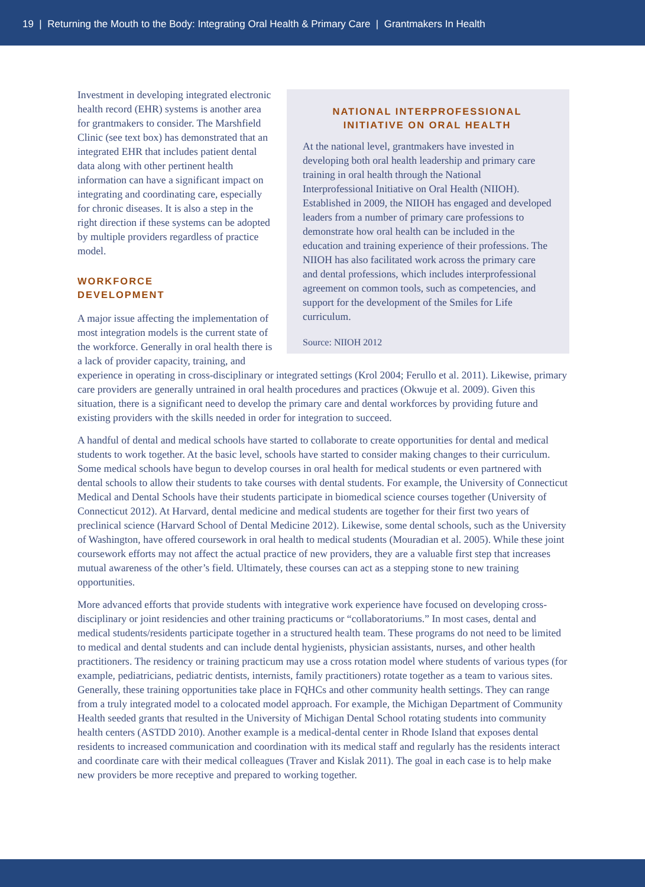19 | Returning the Mouth to the Body: Integrating Oral Health & Primary Care | Grantmakers In Health
NATIONAL INTERPROFESSIONAL
INITIATIVE ON ORAL HEALTH
At the national level, grantmakers have invested in developing both oral health leadership and primary care training in oral health through the National Interprofessional Initiative on Oral Health (NIIOH). Established in 2009, the NIIOH has engaged and developed leaders from a number of primary care professions to demonstrate how oral health can be included in the education and training experience of their professions. The NIIOH has also facilitated work across the primary care and dental professions, which includes interprofessional agreement on common tools, such as competencies, and support for the development of the Smiles for Life curriculum.
Source: NIIOH 2012
Investment in developing integrated electronic health record (EHR) systems is another area for grantmakers to consider. The Marshfield Clinic (see text box) has demonstrated that an integrated EHR that includes patient dental data along with other pertinent health information can have a significant impact on integrating and coordinating care, especially for chronic diseases. It is also a step in the right direction if these systems can be adopted by multiple providers regardless of practice model.
WORKFORCE
DEVELOPMENT
A major issue affecting the implementation of most integration models is the current state of the workforce. Generally in oral health there is a lack of provider capacity, training, and experience in operating in cross-disciplinary or integrated settings (Krol 2004; Ferullo et al. 2011). Likewise, primary care providers are generally untrained in oral health procedures and practices (Okwuje et al. 2009). Given this situation, there is a significant need to develop the primary care and dental workforces by providing future and existing providers with the skills needed in order for integration to succeed.
A handful of dental and medical schools have started to collaborate to create opportunities for dental and medical students to work together. At the basic level, schools have started to consider making changes to their curriculum. Some medical schools have begun to develop courses in oral health for medical students or even partnered with dental schools to allow their students to take courses with dental students. For example, the University of Connecticut Medical and Dental Schools have their students participate in biomedical science courses together (University of Connecticut 2012). At Harvard, dental medicine and medical students are together for their first two years of preclinical science (Harvard School of Dental Medicine 2012). Likewise, some dental schools, such as the University of Washington, have offered coursework in oral health to medical students (Mouradian et al. 2005). While these joint coursework efforts may not affect the actual practice of new providers, they are a valuable first step that increases mutual awareness of the other’s field. Ultimately, these courses can act as a stepping stone to new training opportunities.
More advanced efforts that provide students with integrative work experience have focused on developing cross-disciplinary or joint residencies and other training practicums or “collaboratoriums.” In most cases, dental and medical students/residents participate together in a structured health team. These programs do not need to be limited to medical and dental students and can include dental hygienists, physician assistants, nurses, and other health practitioners. The residency or training practicum may use a cross rotation model where students of various types (for example, pediatricians, pediatric dentists, internists, family practitioners) rotate together as a team to various sites. Generally, these training opportunities take place in FQHCs and other community health settings. They can range from a truly integrated model to a colocated model approach. For example, the Michigan Department of Community Health seeded grants that resulted in the University of Michigan Dental School rotating students into community health centers (ASTDD 2010). Another example is a medical-dental center in Rhode Island that exposes dental residents to increased communication and coordination with its medical staff and regularly has the residents interact and coordinate care with their medical colleagues (Traver and Kislak 2011). The goal in each case is to help make new providers be more receptive and prepared to working together.